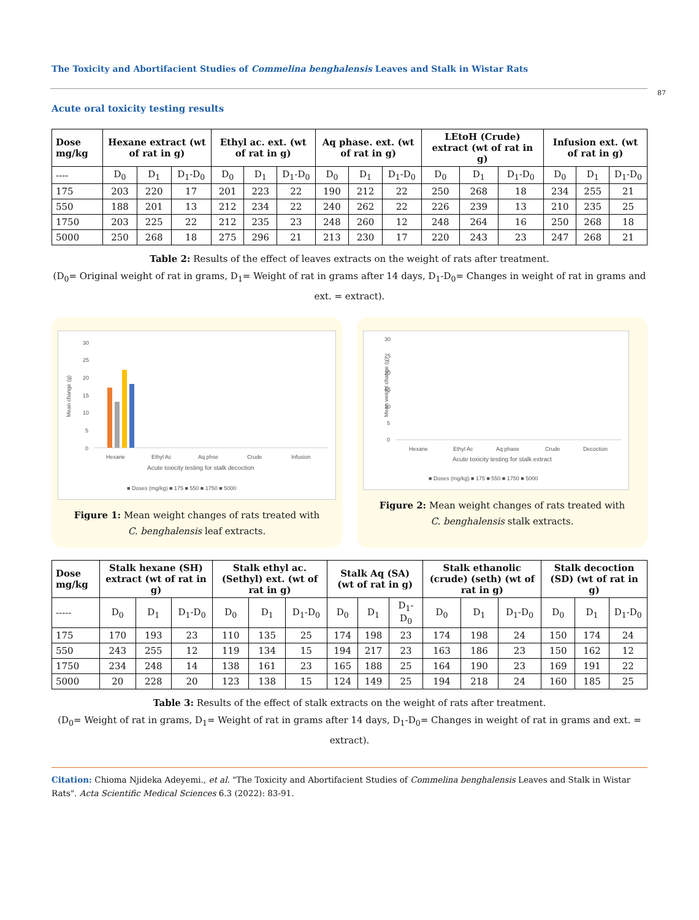The Toxicity and Abortifacient Studies of Commelina benghalensis Leaves and Stalk in Wistar Rats
87
Acute oral toxicity testing results
| Dose mg/kg | Hexane extract (wt of rat in g) | | | Ethyl ac. ext. (wt of rat in g) | | | Aq phase. ext. (wt of rat in g) | | | LEtoH (Crude) extract (wt of rat in g) | | | Infusion ext. (wt of rat in g) | | |
| --- | --- | --- | --- | --- | --- | --- | --- | --- | --- | --- | --- | --- | --- | --- | --- |
| ---- | D<sub>0</sub> | D<sub>1</sub> | D<sub>1</sub>-D<sub>0</sub> | D<sub>0</sub> | D<sub>1</sub> | D<sub>1</sub>-D<sub>0</sub> | D<sub>0</sub> | D<sub>1</sub> | D<sub>1</sub>-D<sub>0</sub> | D<sub>0</sub> | D<sub>1</sub> | D<sub>1</sub>-D<sub>0</sub> | D<sub>0</sub> | D<sub>1</sub> | D<sub>1</sub>-D<sub>0</sub> |
| 175 | 203 | 220 | 17 | 201 | 223 | 22 | 190 | 212 | 22 | 250 | 268 | 18 | 234 | 255 | 21 |
| 550 | 188 | 201 | 13 | 212 | 234 | 22 | 240 | 262 | 22 | 226 | 239 | 13 | 210 | 235 | 25 |
| 1750 | 203 | 225 | 22 | 212 | 235 | 23 | 248 | 260 | 12 | 248 | 264 | 16 | 250 | 268 | 18 |
| 5000 | 250 | 268 | 18 | 275 | 296 | 21 | 213 | 230 | 17 | 220 | 243 | 23 | 247 | 268 | 21 |
Table 2: Results of the effect of leaves extracts on the weight of rats after treatment.
(D<sub>0</sub>= Original weight of rat in grams, D<sub>1</sub>= Weight of rat in grams after 14 days, D<sub>1</sub>-D<sub>0</sub>= Changes in weight of rat in grams and ext. = extract).
Mean change (g)
30
25
20
15
10
5
0
Hexane
Ethyl Ac
Aq phse
Crude
Infusion
Acute toxicity testing for stalk decoction
■ Doses (mg/kg) ■ 175 ■ 550 ■ 1750 ■ 5000
Figure 1: Mean weight changes of rats treated with
C. benghalensis leaf extracts.
Mean weight change (g)
30
25
20
15
10
5
0
Hexane
Ethyl Ac
Aq phase
Crude
Decoction
Acute toxicity testing for stalk extract
■ Doses (mg/kg) ■ 175 ■ 550 ■ 1750 ■ 5000
Figure 2: Mean weight changes of rats treated with
C. benghalensis stalk extracts.
| Dose mg/kg | Stalk hexane (SH) extract (wt of rat in g) | | | Stalk ethyl ac. (Sethyl) ext. (wt of rat in g) | | | Stalk Aq (SA) (wt of rat in g) | | | Stalk ethanolic (crude) (seth) (wt of rat in g) | | | Stalk decoction (SD) (wt of rat in g) | | |
| --- | --- | --- | --- | --- | --- | --- | --- | --- | --- | --- | --- | --- | --- | --- | --- |
| ----- | D<sub>0</sub> | D<sub>1</sub> | D<sub>1</sub>-D<sub>0</sub> | D<sub>0</sub> | D<sub>1</sub> | D<sub>1</sub>-D<sub>0</sub> | D<sub>0</sub> | D<sub>1</sub> | D<sub>1</sub>-D<sub>0</sub> | D<sub>0</sub> | D<sub>1</sub> | D<sub>1</sub>-D<sub>0</sub> | D<sub>0</sub> | D<sub>1</sub> | D<sub>1</sub>-D<sub>0</sub> |
| 175 | 170 | 193 | 23 | 110 | 135 | 25 | 174 | 198 | 23 | 174 | 198 | 24 | 150 | 174 | 24 |
| 550 | 243 | 255 | 12 | 119 | 134 | 15 | 194 | 217 | 23 | 163 | 186 | 23 | 150 | 162 | 12 |
| 1750 | 234 | 248 | 14 | 138 | 161 | 23 | 165 | 188 | 25 | 164 | 190 | 23 | 169 | 191 | 22 |
| 5000 | 20 | 228 | 20 | 123 | 138 | 15 | 124 | 149 | 25 | 194 | 218 | 24 | 160 | 185 | 25 |
Table 3: Results of the effect of stalk extracts on the weight of rats after treatment.
(D<sub>0</sub>= Weight of rat in grams, D<sub>1</sub>= Weight of rat in grams after 14 days, D<sub>1</sub>-D<sub>0</sub>= Changes in weight of rat in grams and ext. = extract).
Citation: Chioma Njideka Adeyemi., et al. "The Toxicity and Abortifacient Studies of Commelina benghalensis Leaves and Stalk in Wistar Rats". Acta Scientific Medical Sciences 6.3 (2022): 83-91.